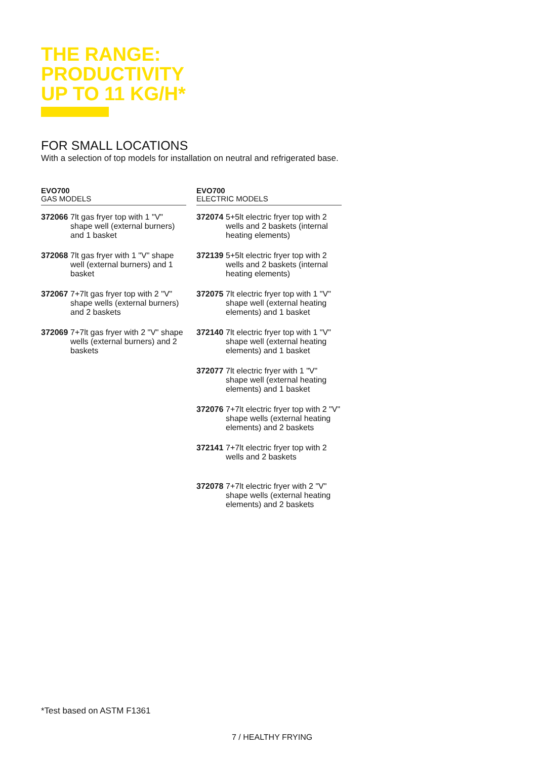THE RANGE:
PRODUCTIVITY
UP TO 11 KG/H*
FOR SMALL LOCATIONS
With a selection of top models for installation on neutral and refrigerated base.
EVO700
GAS MODELS
372066 7lt gas fryer top with 1 "V" shape well (external burners) and 1 basket
372068 7lt gas fryer with 1 "V" shape well (external burners) and 1 basket
372067 7+7lt gas fryer top with 2 "V" shape wells (external burners) and 2 baskets
372069 7+7lt gas fryer with 2 "V" shape wells (external burners) and 2 baskets
EVO700
ELECTRIC MODELS
372074 5+5lt electric fryer top with 2 wells and 2 baskets (internal heating elements)
372139 5+5lt electric fryer top with 2 wells and 2 baskets (internal heating elements)
372075 7lt electric fryer top with 1 "V" shape well (external heating elements) and 1 basket
372140 7lt electric fryer top with 1 "V" shape well (external heating elements) and 1 basket
372077 7lt electric fryer with 1 "V" shape well (external heating elements) and 1 basket
372076 7+7lt electric fryer top with 2 "V" shape wells (external heating elements) and 2 baskets
372141 7+7lt electric fryer top with 2 wells and 2 baskets
372078 7+7lt electric fryer with 2 "V" shape wells (external heating elements) and 2 baskets
*Test based on ASTM F1361
7 / HEALTHY FRYING